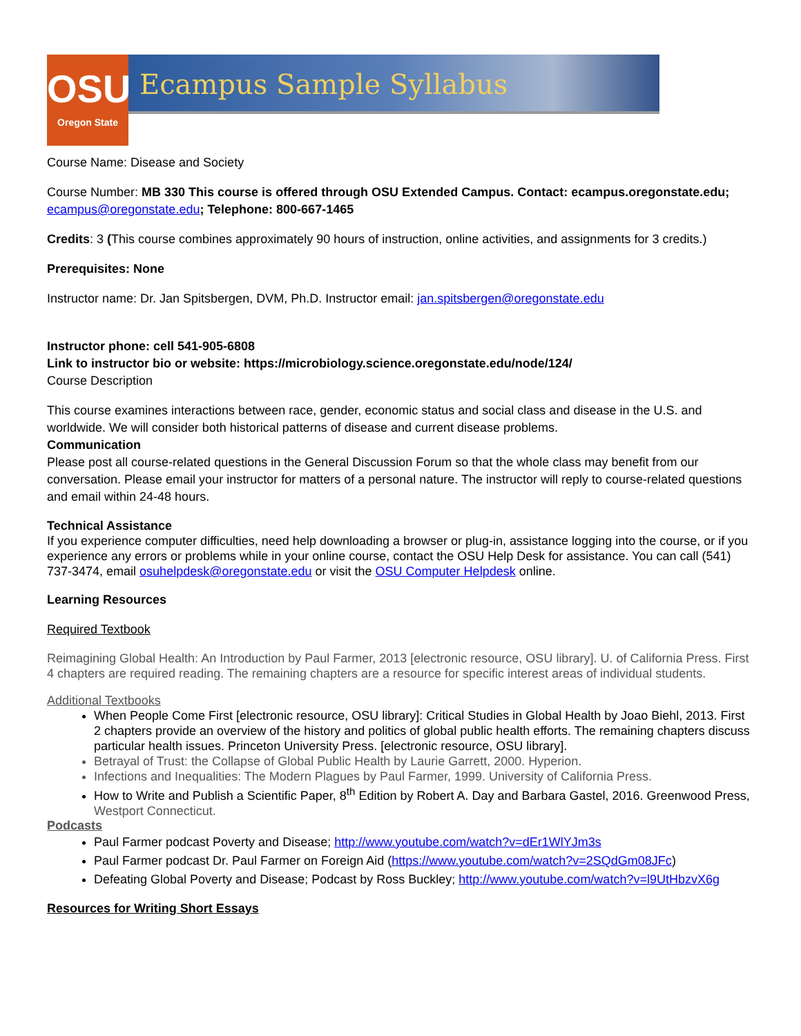OSU
Oregon State
Ecampus Sample Syllabus
Course Name: Disease and Society
Course Number: MB 330 This course is offered through OSU Extended Campus. Contact: ecampus.oregonstate.edu; ecampus@oregonstate.edu; Telephone: 800-667-1465
Credits: 3 (This course combines approximately 90 hours of instruction, online activities, and assignments for 3 credits.)
Prerequisites: None
Instructor name: Dr. Jan Spitsbergen, DVM, Ph.D. Instructor email: jan.spitsbergen@oregonstate.edu
Instructor phone: cell 541-905-6808
Link to instructor bio or website: https://microbiology.science.oregonstate.edu/node/124/
Course Description
This course examines interactions between race, gender, economic status and social class and disease in the U.S. and worldwide. We will consider both historical patterns of disease and current disease problems.
Communication
Please post all course-related questions in the General Discussion Forum so that the whole class may benefit from our conversation. Please email your instructor for matters of a personal nature. The instructor will reply to course-related questions and email within 24-48 hours.
Technical Assistance
If you experience computer difficulties, need help downloading a browser or plug-in, assistance logging into the course, or if you experience any errors or problems while in your online course, contact the OSU Help Desk for assistance. You can call (541) 737-3474, email osuhelpdesk@oregonstate.edu or visit the OSU Computer Helpdesk online.
Learning Resources
Required Textbook
Reimagining Global Health: An Introduction by Paul Farmer, 2013 [electronic resource, OSU library]. U. of California Press. First 4 chapters are required reading. The remaining chapters are a resource for specific interest areas of individual students.
Additional Textbooks
When People Come First [electronic resource, OSU library]: Critical Studies in Global Health by Joao Biehl, 2013. First 2 chapters provide an overview of the history and politics of global public health efforts. The remaining chapters discuss particular health issues. Princeton University Press. [electronic resource, OSU library].
Betrayal of Trust: the Collapse of Global Public Health by Laurie Garrett, 2000. Hyperion.
Infections and Inequalities: The Modern Plagues by Paul Farmer, 1999. University of California Press.
How to Write and Publish a Scientific Paper, 8<sup>th</sup> Edition by Robert A. Day and Barbara Gastel, 2016. Greenwood Press,
Westport Connecticut.
Podcasts
Paul Farmer podcast Poverty and Disease; http://www.youtube.com/watch?v=dEr1WlYJm3s
Paul Farmer podcast Dr. Paul Farmer on Foreign Aid (https://www.youtube.com/watch?v=2SQdGm08JFc)
Defeating Global Poverty and Disease; Podcast by Ross Buckley; http://www.youtube.com/watch?v=l9UtHbzvX6g
Resources for Writing Short Essays